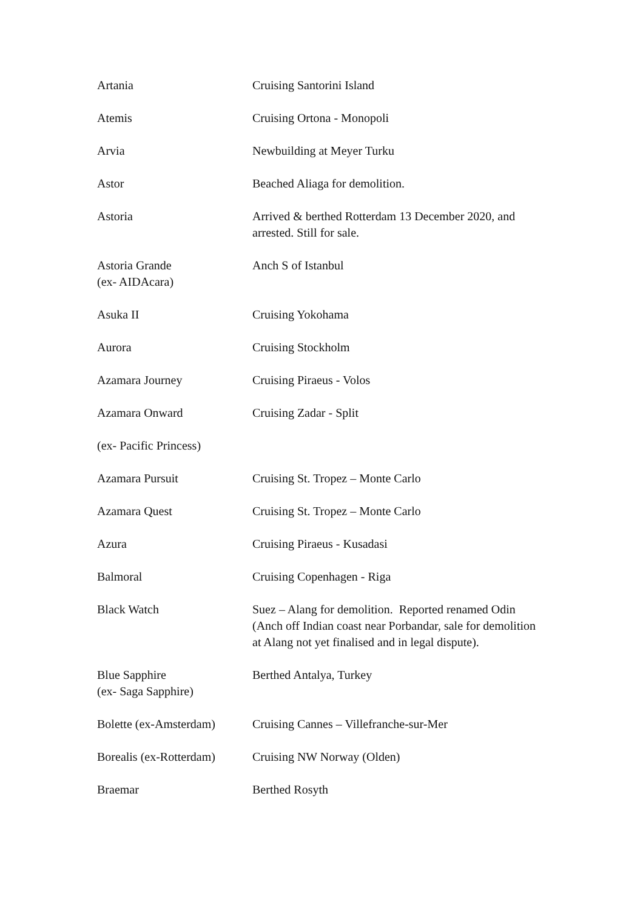| Artania | Cruising Santorini Island |
| Atemis | Cruising Ortona - Monopoli |
| Arvia | Newbuilding at Meyer Turku |
| Astor | Beached Aliaga for demolition. |
| Astoria | Arrived & berthed Rotterdam 13 December 2020, and arrested. Still for sale. |
| Astoria Grande (ex- AIDAcara) | Anch S of Istanbul |
| Asuka II | Cruising Yokohama |
| Aurora | Cruising Stockholm |
| Azamara Journey | Cruising Piraeus - Volos |
| Azamara Onward | Cruising Zadar - Split |
| (ex- Pacific Princess) | |
| Azamara Pursuit | Cruising St. Tropez – Monte Carlo |
| Azamara Quest | Cruising St. Tropez – Monte Carlo |
| Azura | Cruising Piraeus - Kusadasi |
| Balmoral | Cruising Copenhagen - Riga |
| Black Watch | Suez – Alang for demolition. Reported renamed Odin (Anch off Indian coast near Porbandar, sale for demolition at Alang not yet finalised and in legal dispute). |
| Blue Sapphire (ex- Saga Sapphire) | Berthed Antalya, Turkey |
| Bolette (ex-Amsterdam) | Cruising Cannes – Villefranche-sur-Mer |
| Borealis (ex-Rotterdam) | Cruising NW Norway (Olden) |
| Braemar | Berthed Rosyth |